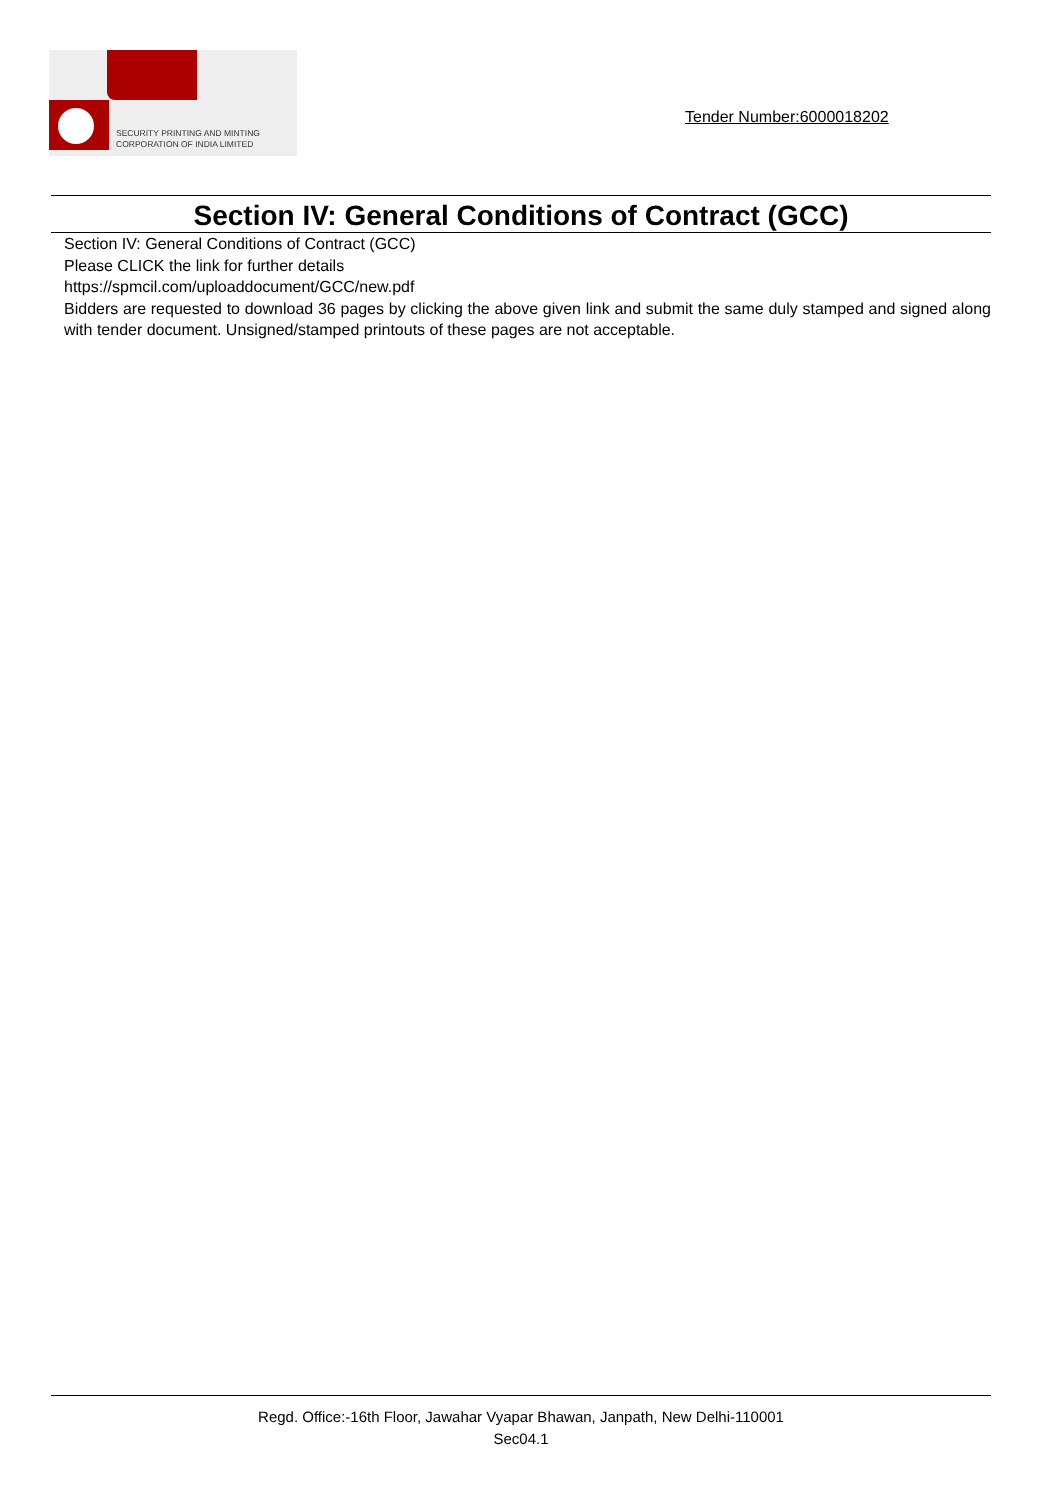SECURITY PRINTING AND MINTING
CORPORATION OF INDIA LIMITED
Tender Number:6000018202
Section IV: General Conditions of Contract (GCC)
Section IV: General Conditions of Contract (GCC)
Please CLICK the link for further details
https://spmcil.com/uploaddocument/GCC/new.pdf
Bidders are requested to download 36 pages by clicking the above given link and submit the same duly stamped and signed along with tender document. Unsigned/stamped printouts of these pages are not acceptable.
Regd. Office:-16th Floor, Jawahar Vyapar Bhawan, Janpath, New Delhi-110001
Sec04.1